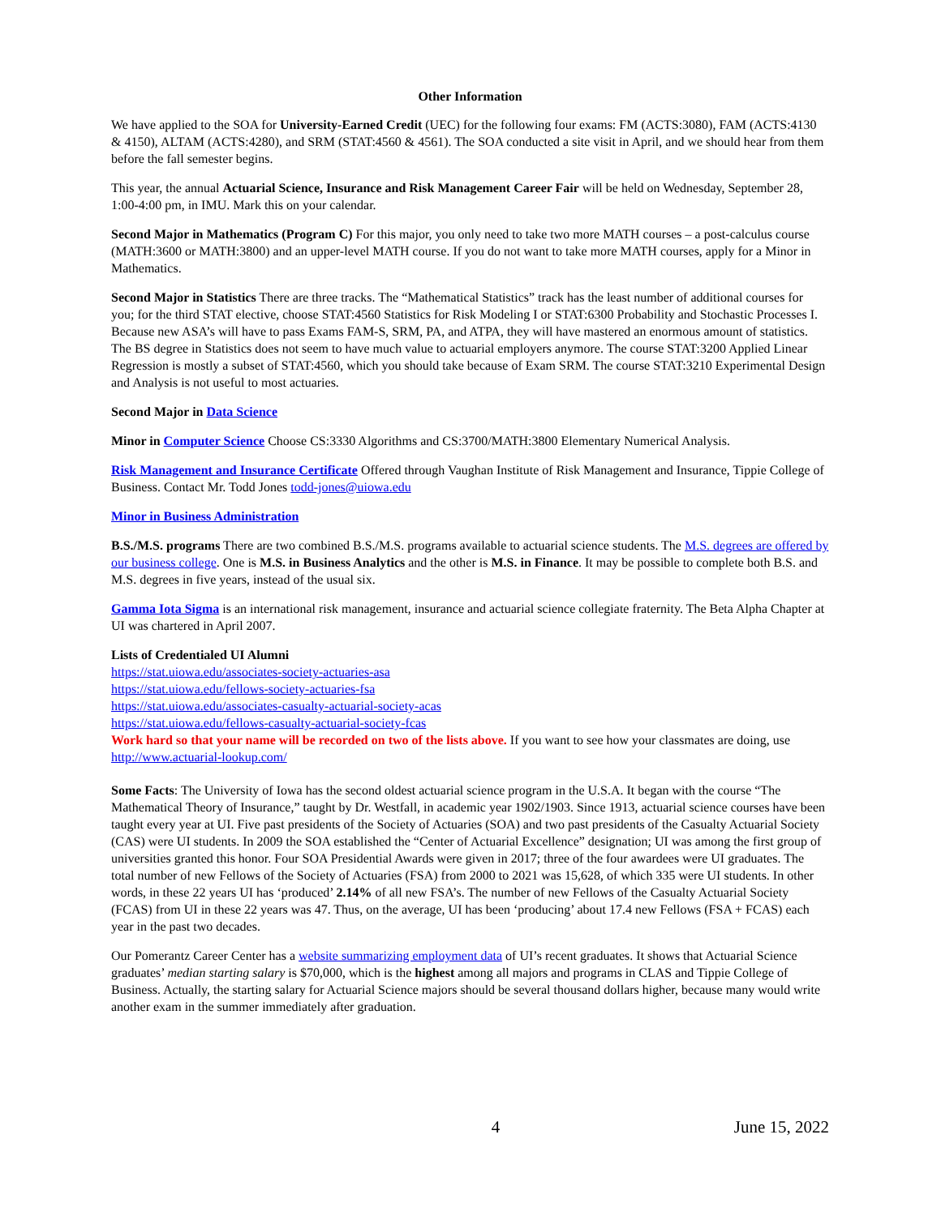Other Information
We have applied to the SOA for University-Earned Credit (UEC) for the following four exams: FM (ACTS:3080), FAM (ACTS:4130 & 4150), ALTAM (ACTS:4280), and SRM (STAT:4560 & 4561). The SOA conducted a site visit in April, and we should hear from them before the fall semester begins.
This year, the annual Actuarial Science, Insurance and Risk Management Career Fair will be held on Wednesday, September 28, 1:00-4:00 pm, in IMU. Mark this on your calendar.
Second Major in Mathematics (Program C) For this major, you only need to take two more MATH courses – a post-calculus course (MATH:3600 or MATH:3800) and an upper-level MATH course. If you do not want to take more MATH courses, apply for a Minor in Mathematics.
Second Major in Statistics There are three tracks. The “Mathematical Statistics” track has the least number of additional courses for you; for the third STAT elective, choose STAT:4560 Statistics for Risk Modeling I or STAT:6300 Probability and Stochastic Processes I. Because new ASA’s will have to pass Exams FAM-S, SRM, PA, and ATPA, they will have mastered an enormous amount of statistics. The BS degree in Statistics does not seem to have much value to actuarial employers anymore. The course STAT:3200 Applied Linear Regression is mostly a subset of STAT:4560, which you should take because of Exam SRM. The course STAT:3210 Experimental Design and Analysis is not useful to most actuaries.
Second Major in Data Science
Minor in Computer Science Choose CS:3330 Algorithms and CS:3700/MATH:3800 Elementary Numerical Analysis.
Risk Management and Insurance Certificate Offered through Vaughan Institute of Risk Management and Insurance, Tippie College of Business. Contact Mr. Todd Jones todd-jones@uiowa.edu
Minor in Business Administration
B.S./M.S. programs There are two combined B.S./M.S. programs available to actuarial science students. The M.S. degrees are offered by our business college. One is M.S. in Business Analytics and the other is M.S. in Finance. It may be possible to complete both B.S. and M.S. degrees in five years, instead of the usual six.
Gamma Iota Sigma is an international risk management, insurance and actuarial science collegiate fraternity. The Beta Alpha Chapter at UI was chartered in April 2007.
Lists of Credentialed UI Alumni
https://stat.uiowa.edu/associates-society-actuaries-asa
https://stat.uiowa.edu/fellows-society-actuaries-fsa
https://stat.uiowa.edu/associates-casualty-actuarial-society-acas
https://stat.uiowa.edu/fellows-casualty-actuarial-society-fcas
Work hard so that your name will be recorded on two of the lists above. If you want to see how your classmates are doing, use http://www.actuarial-lookup.com/
Some Facts: The University of Iowa has the second oldest actuarial science program in the U.S.A. It began with the course “The Mathematical Theory of Insurance,” taught by Dr. Westfall, in academic year 1902/1903. Since 1913, actuarial science courses have been taught every year at UI. Five past presidents of the Society of Actuaries (SOA) and two past presidents of the Casualty Actuarial Society (CAS) were UI students. In 2009 the SOA established the “Center of Actuarial Excellence” designation; UI was among the first group of universities granted this honor. Four SOA Presidential Awards were given in 2017; three of the four awardees were UI graduates. The total number of new Fellows of the Society of Actuaries (FSA) from 2000 to 2021 was 15,628, of which 335 were UI students. In other words, in these 22 years UI has ‘produced’ 2.14% of all new FSA’s. The number of new Fellows of the Casualty Actuarial Society (FCAS) from UI in these 22 years was 47. Thus, on the average, UI has been ‘producing’ about 17.4 new Fellows (FSA + FCAS) each year in the past two decades.
Our Pomerantz Career Center has a website summarizing employment data of UI’s recent graduates. It shows that Actuarial Science graduates’ median starting salary is $70,000, which is the highest among all majors and programs in CLAS and Tippie College of Business. Actually, the starting salary for Actuarial Science majors should be several thousand dollars higher, because many would write another exam in the summer immediately after graduation.
4 June 15, 2022